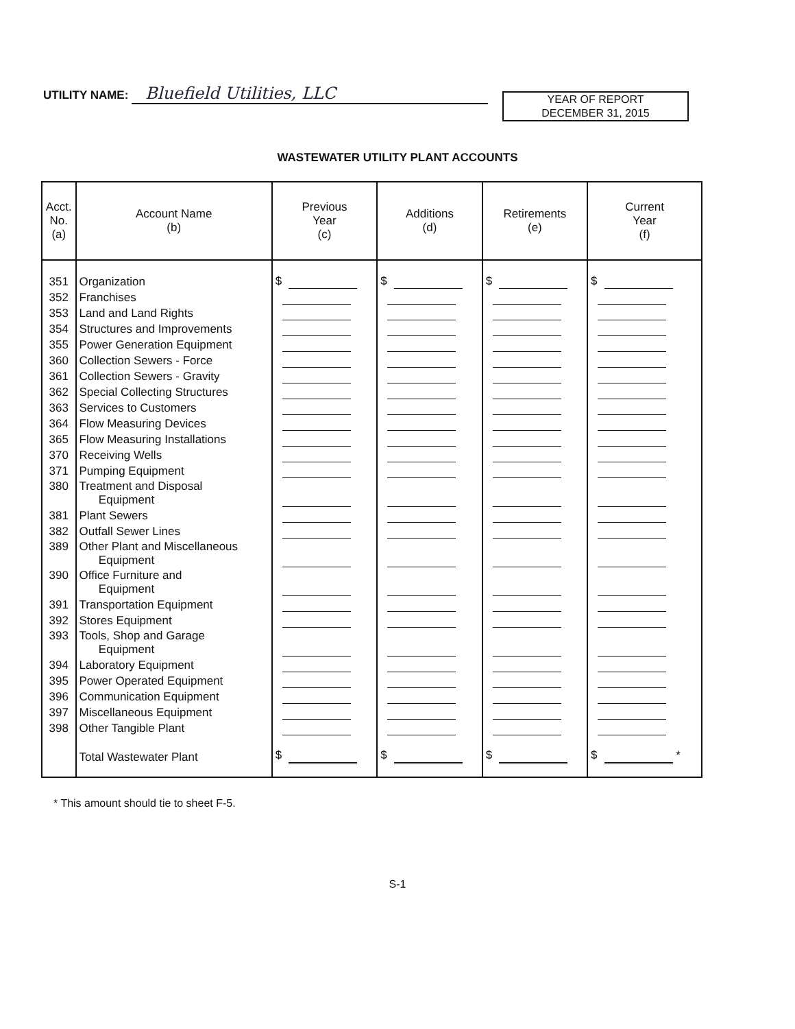UTILITY NAME: Bluefield Utilities, LLC
YEAR OF REPORT
DECEMBER 31, 2015
WASTEWATER UTILITY PLANT ACCOUNTS
| Acct. No. (a) | Account Name (b) | Previous Year (c) | Additions (d) | Retirements (e) | Current Year (f) |
| --- | --- | --- | --- | --- | --- |
| 351 | Organization | $ | $ | $ | $ |
| 352 | Franchises | | | | |
| 353 | Land and Land Rights | | | | |
| 354 | Structures and Improvements | | | | |
| 355 | Power Generation Equipment | | | | |
| 360 | Collection Sewers - Force | | | | |
| 361 | Collection Sewers - Gravity | | | | |
| 362 | Special Collecting Structures | | | | |
| 363 | Services to Customers | | | | |
| 364 | Flow Measuring Devices | | | | |
| 365 | Flow Measuring Installations | | | | |
| 370 | Receiving Wells | | | | |
| 371 | Pumping Equipment | | | | |
| 380 | Treatment and Disposal Equipment | | | | |
| 381 | Plant Sewers | | | | |
| 382 | Outfall Sewer Lines | | | | |
| 389 | Other Plant and Miscellaneous Equipment | | | | |
| 390 | Office Furniture and Equipment | | | | |
| 391 | Transportation Equipment | | | | |
| 392 | Stores Equipment | | | | |
| 393 | Tools, Shop and Garage Equipment | | | | |
| 394 | Laboratory Equipment | | | | |
| 395 | Power Operated Equipment | | | | |
| 396 | Communication Equipment | | | | |
| 397 | Miscellaneous Equipment | | | | |
| 398 | Other Tangible Plant | | | | |
| | Total Wastewater Plant | $ | $ | $ | $ * |
* This amount should tie to sheet F-5.
S-1